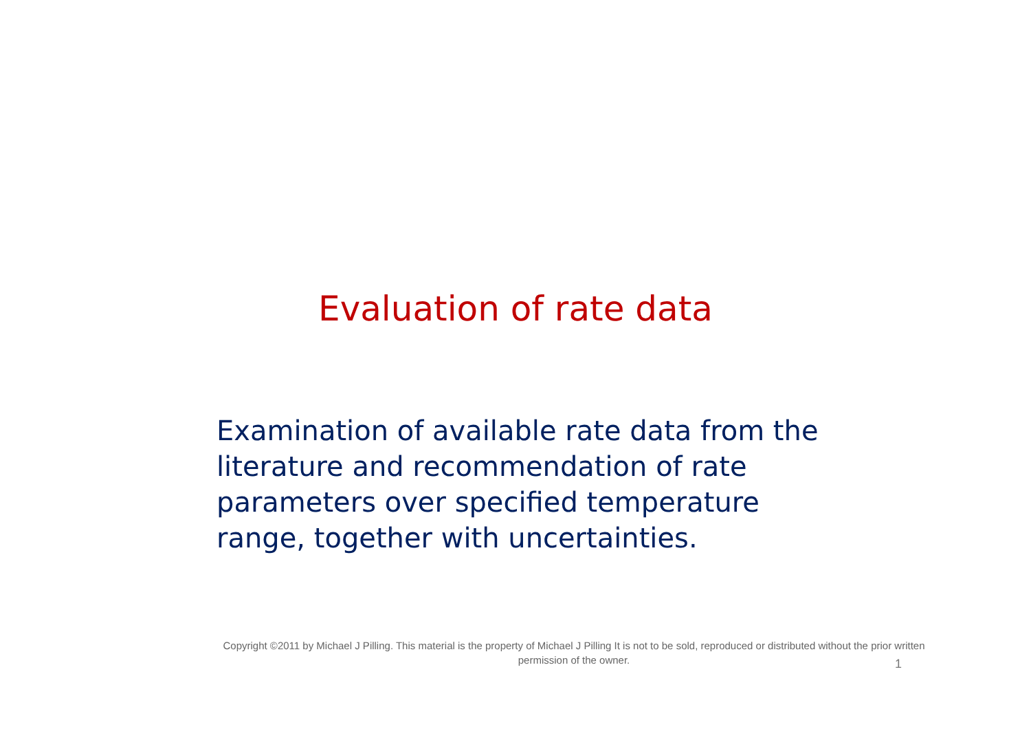Evaluation of rate data
Examination of available rate data from the literature and recommendation of rate parameters over specified temperature range, together with uncertainties.
Copyright ©2011 by Michael J Pilling. This material is the property of Michael J Pilling It is not to be sold, reproduced or distributed without the prior written permission of the owner.
1